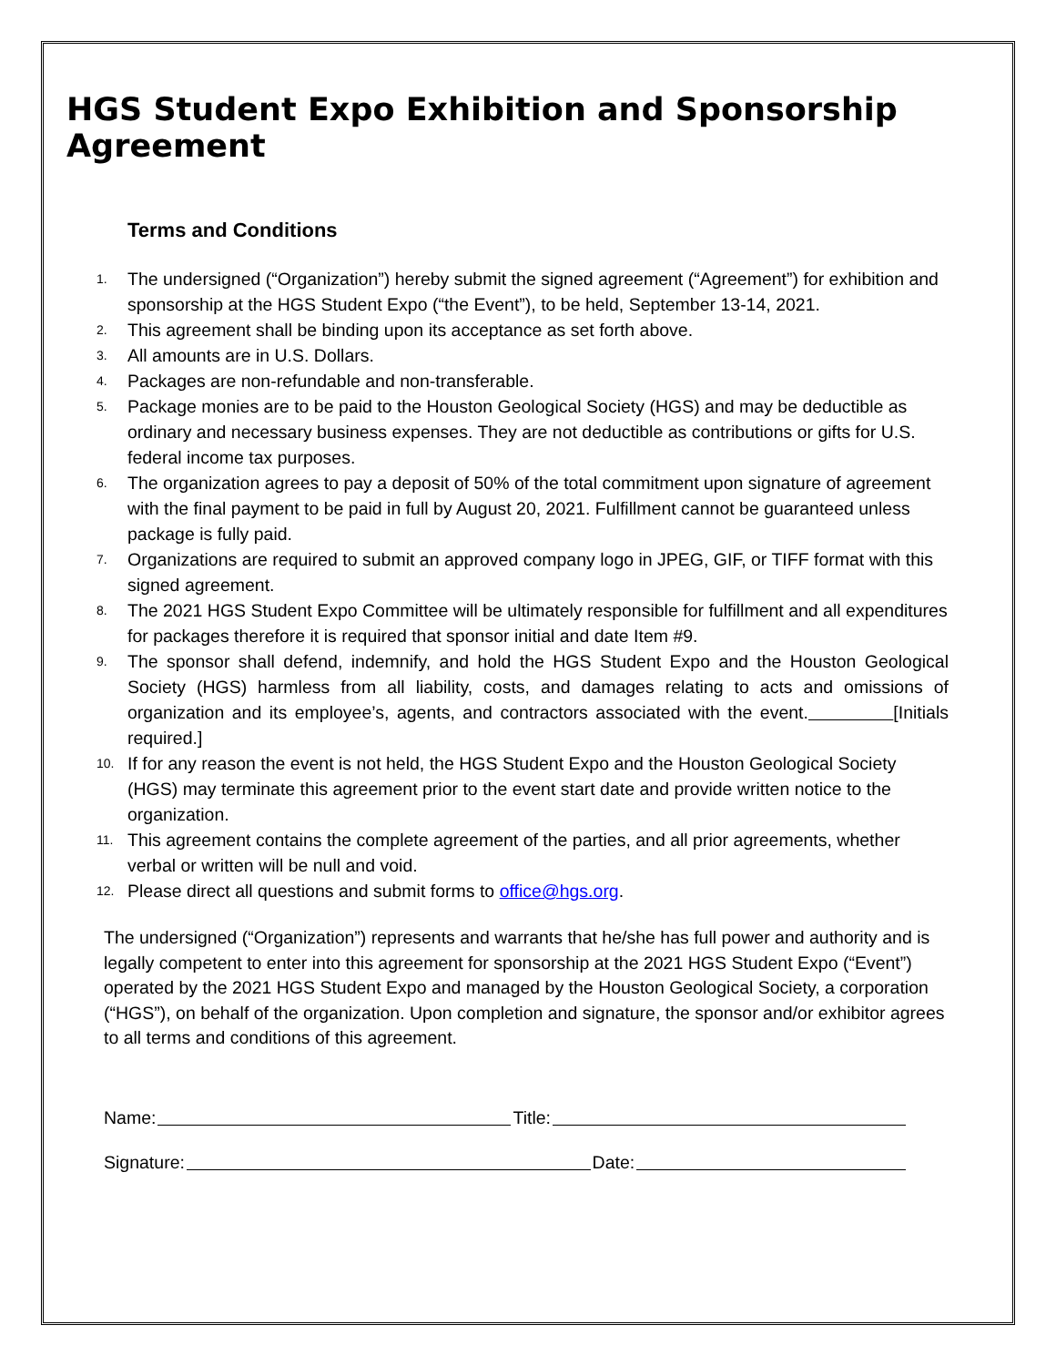HGS Student Expo Exhibition and Sponsorship Agreement
Terms and Conditions
1. The undersigned (“Organization”) hereby submit the signed agreement (“Agreement”) for exhibition and sponsorship at the HGS Student Expo (“the Event”), to be held, September 13-14, 2021.
2. This agreement shall be binding upon its acceptance as set forth above.
3. All amounts are in U.S. Dollars.
4. Packages are non-refundable and non-transferable.
5. Package monies are to be paid to the Houston Geological Society (HGS) and may be deductible as ordinary and necessary business expenses. They are not deductible as contributions or gifts for U.S. federal income tax purposes.
6. The organization agrees to pay a deposit of 50% of the total commitment upon signature of agreement with the final payment to be paid in full by August 20, 2021. Fulfillment cannot be guaranteed unless package is fully paid.
7. Organizations are required to submit an approved company logo in JPEG, GIF, or TIFF format with this signed agreement.
8. The 2021 HGS Student Expo Committee will be ultimately responsible for fulfillment and all expenditures for packages therefore it is required that sponsor initial and date Item #9.
9. The sponsor shall defend, indemnify, and hold the HGS Student Expo and the Houston Geological Society (HGS) harmless from all liability, costs, and damages relating to acts and omissions of organization and its employee’s, agents, and contractors associated with the event. [Initials required.]
10. If for any reason the event is not held, the HGS Student Expo and the Houston Geological Society (HGS) may terminate this agreement prior to the event start date and provide written notice to the organization.
11. This agreement contains the complete agreement of the parties, and all prior agreements, whether verbal or written will be null and void.
12. Please direct all questions and submit forms to office@hgs.org.
The undersigned (“Organization”) represents and warrants that he/she has full power and authority and is legally competent to enter into this agreement for sponsorship at the 2021 HGS Student Expo (“Event”) operated by the 2021 HGS Student Expo and managed by the Houston Geological Society, a corporation (“HGS”), on behalf of the organization. Upon completion and signature, the sponsor and/or exhibitor agrees to all terms and conditions of this agreement.
Name: Title:
Signature: Date: